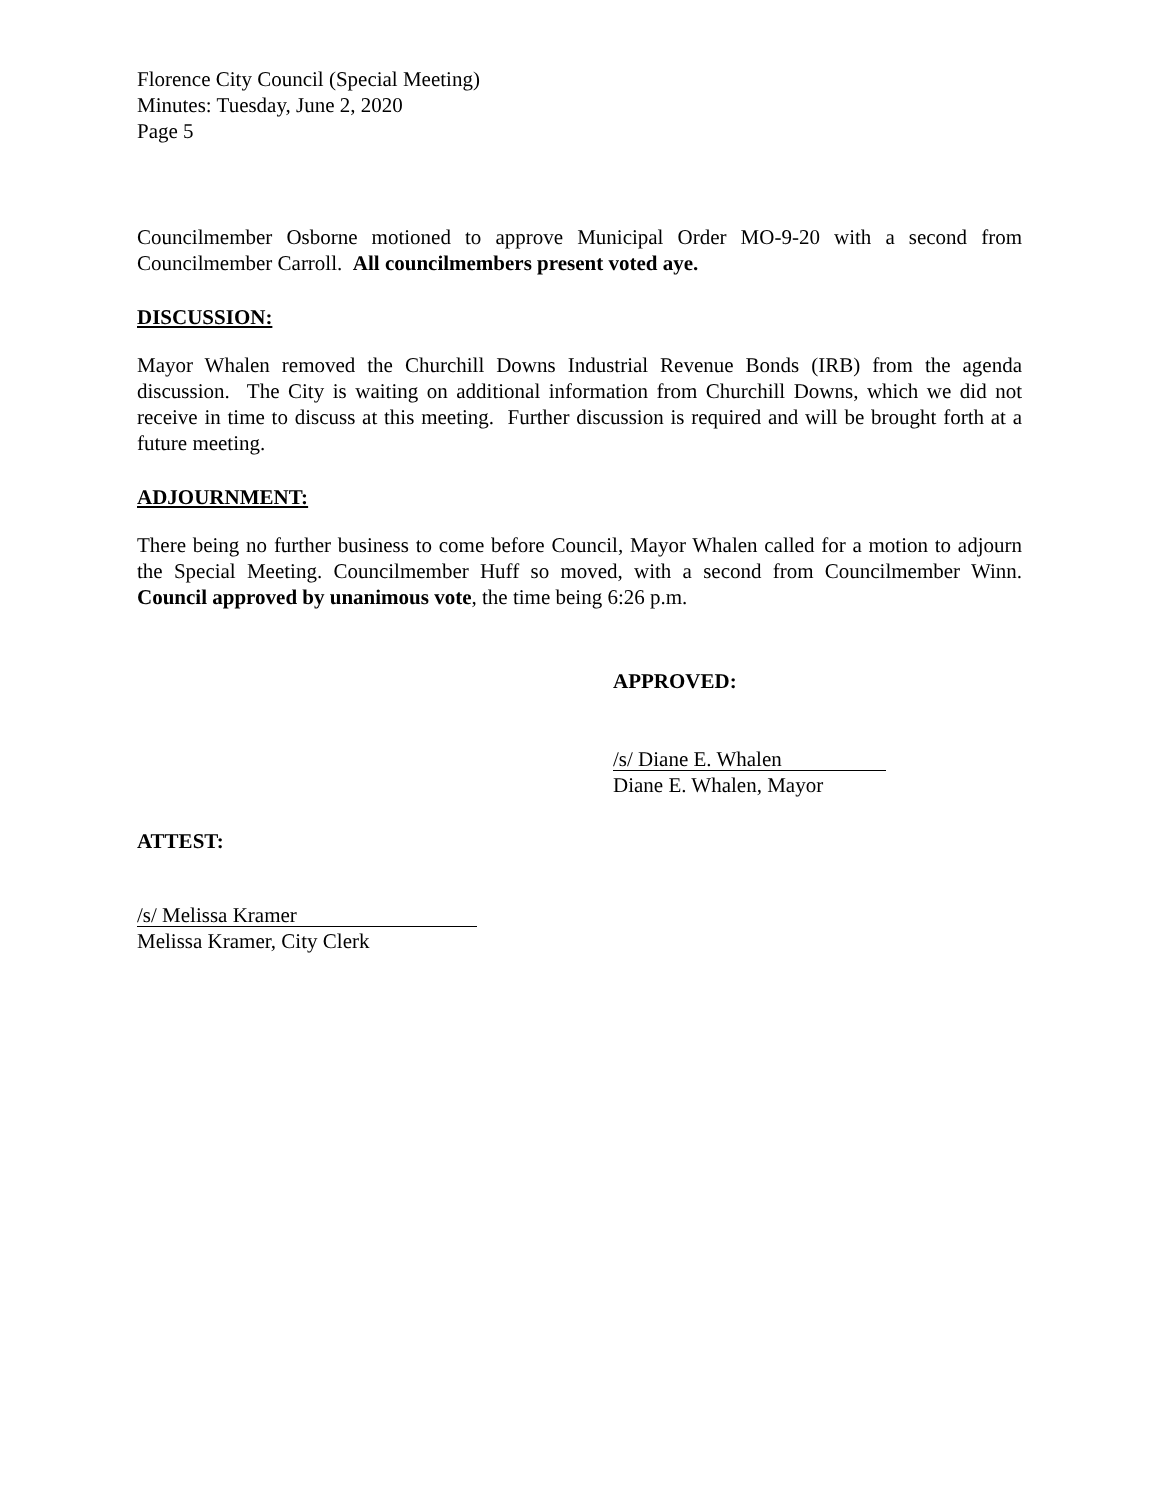Florence City Council (Special Meeting)
Minutes: Tuesday, June 2, 2020
Page 5
Councilmember Osborne motioned to approve Municipal Order MO-9-20 with a second from Councilmember Carroll. All councilmembers present voted aye.
DISCUSSION:
Mayor Whalen removed the Churchill Downs Industrial Revenue Bonds (IRB) from the agenda discussion. The City is waiting on additional information from Churchill Downs, which we did not receive in time to discuss at this meeting. Further discussion is required and will be brought forth at a future meeting.
ADJOURNMENT:
There being no further business to come before Council, Mayor Whalen called for a motion to adjourn the Special Meeting. Councilmember Huff so moved, with a second from Councilmember Winn. Council approved by unanimous vote, the time being 6:26 p.m.
APPROVED:
/s/ Diane E. Whalen
Diane E. Whalen, Mayor
ATTEST:
/s/ Melissa Kramer
Melissa Kramer, City Clerk